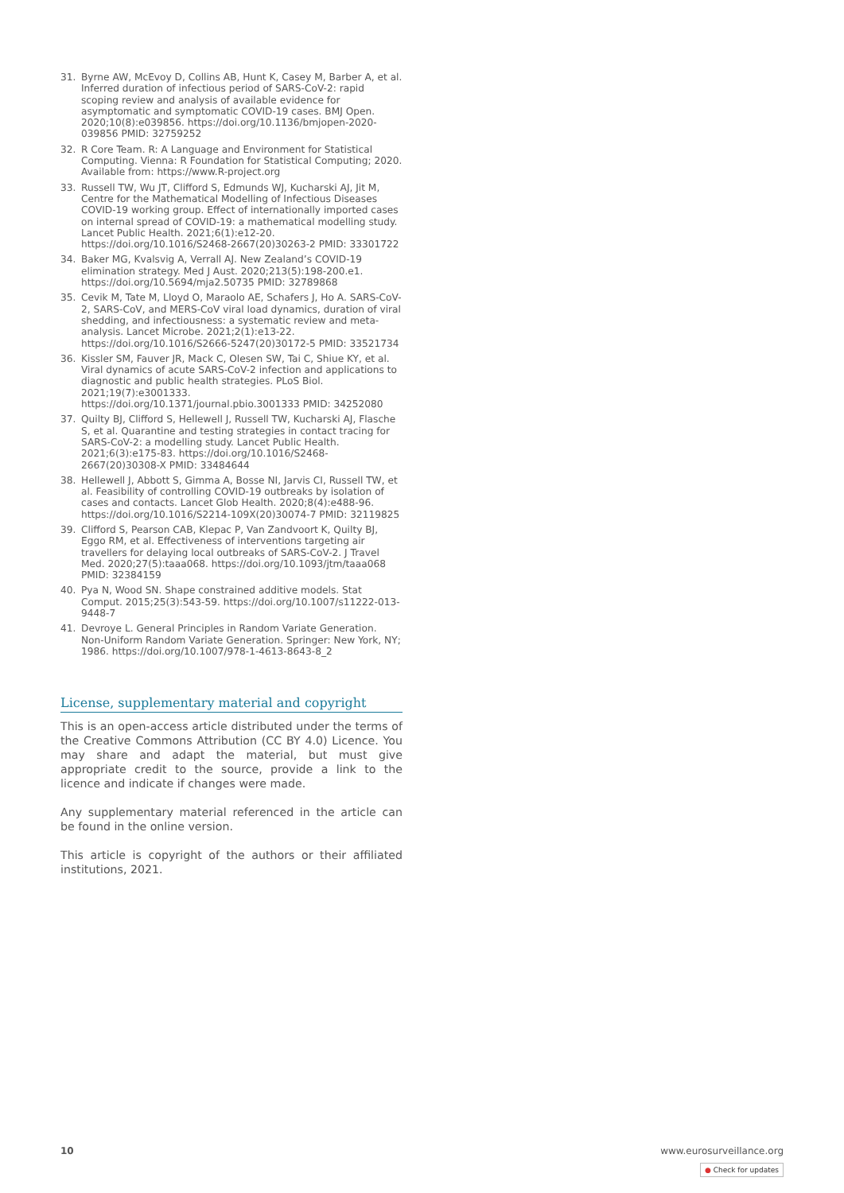31. Byrne AW, McEvoy D, Collins AB, Hunt K, Casey M, Barber A, et al. Inferred duration of infectious period of SARS-CoV-2: rapid scoping review and analysis of available evidence for asymptomatic and symptomatic COVID-19 cases. BMJ Open. 2020;10(8):e039856. https://doi.org/10.1136/bmjopen-2020-039856 PMID: 32759252
32. R Core Team. R: A Language and Environment for Statistical Computing. Vienna: R Foundation for Statistical Computing; 2020. Available from: https://www.R-project.org
33. Russell TW, Wu JT, Clifford S, Edmunds WJ, Kucharski AJ, Jit M, Centre for the Mathematical Modelling of Infectious Diseases COVID-19 working group. Effect of internationally imported cases on internal spread of COVID-19: a mathematical modelling study. Lancet Public Health. 2021;6(1):e12-20. https://doi.org/10.1016/S2468-2667(20)30263-2 PMID: 33301722
34. Baker MG, Kvalsvig A, Verrall AJ. New Zealand’s COVID-19 elimination strategy. Med J Aust. 2020;213(5):198-200.e1. https://doi.org/10.5694/mja2.50735 PMID: 32789868
35. Cevik M, Tate M, Lloyd O, Maraolo AE, Schafers J, Ho A. SARS-CoV-2, SARS-CoV, and MERS-CoV viral load dynamics, duration of viral shedding, and infectiousness: a systematic review and meta-analysis. Lancet Microbe. 2021;2(1):e13-22. https://doi.org/10.1016/S2666-5247(20)30172-5 PMID: 33521734
36. Kissler SM, Fauver JR, Mack C, Olesen SW, Tai C, Shiue KY, et al. Viral dynamics of acute SARS-CoV-2 infection and applications to diagnostic and public health strategies. PLoS Biol. 2021;19(7):e3001333. https://doi.org/10.1371/journal.pbio.3001333 PMID: 34252080
37. Quilty BJ, Clifford S, Hellewell J, Russell TW, Kucharski AJ, Flasche S, et al. Quarantine and testing strategies in contact tracing for SARS-CoV-2: a modelling study. Lancet Public Health. 2021;6(3):e175-83. https://doi.org/10.1016/S2468-2667(20)30308-X PMID: 33484644
38. Hellewell J, Abbott S, Gimma A, Bosse NI, Jarvis CI, Russell TW, et al. Feasibility of controlling COVID-19 outbreaks by isolation of cases and contacts. Lancet Glob Health. 2020;8(4):e488-96. https://doi.org/10.1016/S2214-109X(20)30074-7 PMID: 32119825
39. Clifford S, Pearson CAB, Klepac P, Van Zandvoort K, Quilty BJ, Eggo RM, et al. Effectiveness of interventions targeting air travellers for delaying local outbreaks of SARS-CoV-2. J Travel Med. 2020;27(5):taaa068. https://doi.org/10.1093/jtm/taaa068 PMID: 32384159
40. Pya N, Wood SN. Shape constrained additive models. Stat Comput. 2015;25(3):543-59. https://doi.org/10.1007/s11222-013-9448-7
41. Devroye L. General Principles in Random Variate Generation. Non-Uniform Random Variate Generation. Springer: New York, NY; 1986. https://doi.org/10.1007/978-1-4613-8643-8_2
License, supplementary material and copyright
This is an open-access article distributed under the terms of the Creative Commons Attribution (CC BY 4.0) Licence. You may share and adapt the material, but must give appropriate credit to the source, provide a link to the licence and indicate if changes were made.
Any supplementary material referenced in the article can be found in the online version.
This article is copyright of the authors or their affiliated institutions, 2021.
10 www.eurosurveillance.org
● Check for updates